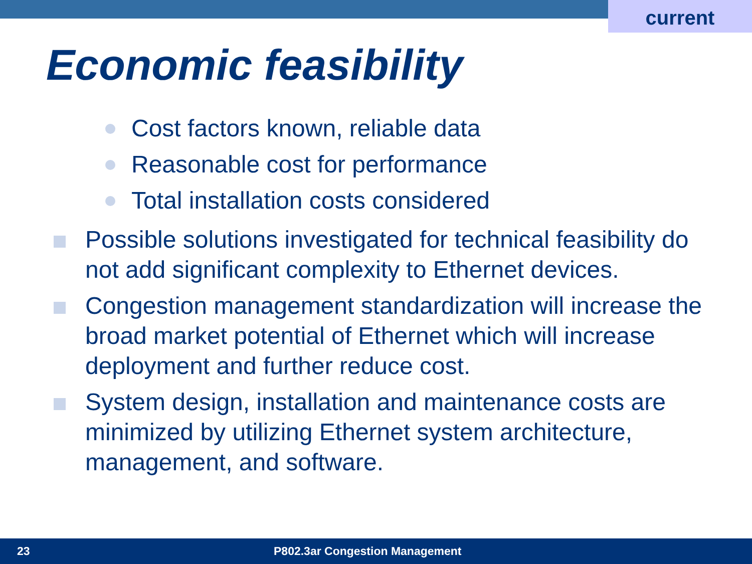current
Economic feasibility
Cost factors known, reliable data
Reasonable cost for performance
Total installation costs considered
Possible solutions investigated for technical feasibility do not add significant complexity to Ethernet devices.
Congestion management standardization will increase the broad market potential of Ethernet which will increase deployment and further reduce cost.
System design, installation and maintenance costs are minimized by utilizing Ethernet system architecture, management, and software.
23 P802.3ar Congestion Management